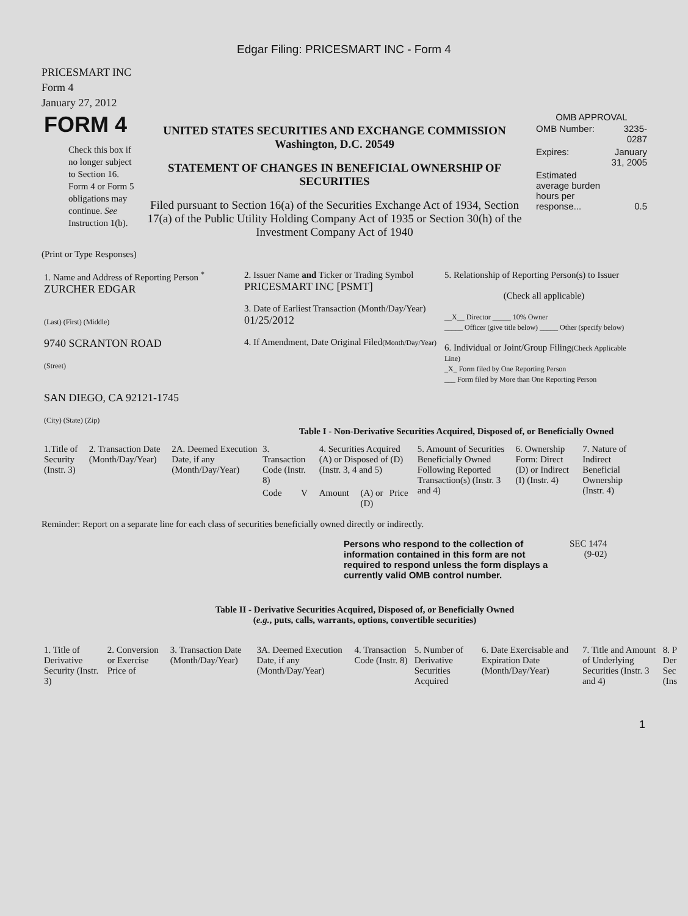Edgar Filing: PRICESMART INC - Form 4
PRICESMART INC
Form 4
January 27, 2012
| FORM 4 Check this box if no longer subject to Section 16. Form 4 or Form 5 obligations may continue. See Instruction 1(b). | UNITED STATES SECURITIES AND EXCHANGE COMMISSION Washington, D.C. 20549 STATEMENT OF CHANGES IN BENEFICIAL OWNERSHIP OF SECURITIES Filed pursuant to Section 16(a) of the Securities Exchange Act of 1934, Section 17(a) of the Public Utility Holding Company Act of 1935 or Section 30(h) of the Investment Company Act of 1940 | OMB APPROVAL / OMB Number: / 3235-0287 / / Expires: / January 31, 2005 / / Estimated average burden hours per response... / 0.5 / |
(Print or Type Responses)
| 1. Name and Address of Reporting Person <sup>*</sup> ZURCHER EDGAR (Last) (First) (Middle) 9740 SCRANTON ROAD (Street) SAN DIEGO, CA 92121-1745 (City) (State) (Zip) | 2. Issuer Name and Ticker or Trading Symbol PRICESMART INC [PSMT] 3. Date of Earliest Transaction (Month/Day/Year) 01/25/2012 4. If Amendment, Date Original Filed (Month/Day/Year) | 5. Relationship of Reporting Person(s) to Issuer (Check all applicable) __X__ Director _____ 10% Owner _____ Officer (give title below) _____ Other (specify below) 6. Individual or Joint/Group Filing (Check Applicable Line) _X_ Form filed by One Reporting Person ___ Form filed by More than One Reporting Person |
Table I - Non-Derivative Securities Acquired, Disposed of, or Beneficially Owned
| 1.Title of Security (Instr. 3) | 2. Transaction Date (Month/Day/Year) | 2A. Deemed Execution Date, if any (Month/Day/Year) | 3. Transaction Code (Instr. 8) | | 4. Securities Acquired (A) or Disposed of (D) (Instr. 3, 4 and 5) | | | 5. Amount of Securities Beneficially Owned Following Reported Transaction(s) (Instr. 3 and 4) | 6. Ownership Form: Direct (D) or Indirect (I) (Instr. 4) | 7. Nature of Indirect Beneficial Ownership (Instr. 4) |
| --- | --- | --- | --- | --- | --- | --- | --- | --- | --- | --- |
| | | | Code | V | Amount | (A) or (D) | Price | | | |
Reminder: Report on a separate line for each class of securities beneficially owned directly or indirectly.
Persons who respond to the collection of information contained in this form are not required to respond unless the form displays a currently valid OMB control number.
SEC 1474
(9-02)
Table II - Derivative Securities Acquired, Disposed of, or Beneficially Owned
(e.g., puts, calls, warrants, options, convertible securities)
| 1. Title of Derivative Security (Instr. 3) | 2. Conversion or Exercise Price of | 3. Transaction Date (Month/Day/Year) | 3A. Deemed Execution Date, if any (Month/Day/Year) | 4. Transaction Code (Instr. 8) | 5. Number of Derivative Securities Acquired | 6. Date Exercisable and Expiration Date (Month/Day/Year) | 7. Title and Amount of Underlying Securities (Instr. 3 and 4) | 8. P Der Sec (Ins |
| --- | --- | --- | --- | --- | --- | --- | --- | --- |
1